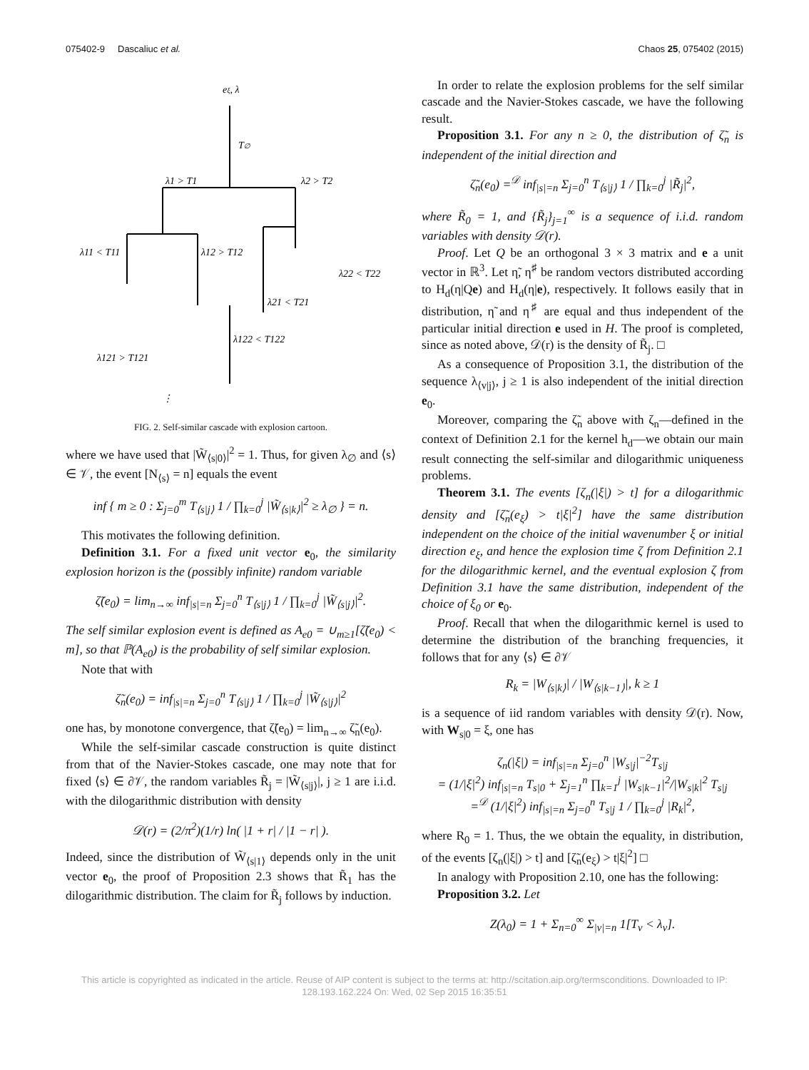075402-9 Dascaliuc et al. Chaos 25, 075402 (2015)
eξ, λ
T∅
λ1 > T1
λ2 > T2
λ11 < T11
λ12 > T12
λ22 < T22
λ21 < T21
λ122 < T122
λ121 > T121
⋮
FIG. 2. Self-similar cascade with explosion cartoon.
where we have used that |W̃<sub>⟨s|0⟩</sub>|<sup>2</sup> = 1. Thus, for given λ<sub>∅</sub> and ⟨s⟩ ∈ 𝒱, the event [N<sub>⟨s⟩</sub> = n] equals the event
inf { m ≥ 0 : Σ<sub>j=0</sub><sup>m</sup> T<sub>⟨s|j⟩</sub> 1 / ∏<sub>k=0</sub><sup>j</sup> |W̃<sub>⟨s|k⟩</sub>|<sup>2</sup> ≥ λ<sub>∅</sub> } = n.
This motivates the following definition.
Definition 3.1. For a fixed unit vector e<sub>0</sub>, the similarity explosion horizon is the (possibly infinite) random variable
ζ̃(e<sub>0</sub>) = lim<sub>n→∞</sub> inf<sub>|s|=n</sub> Σ<sub>j=0</sub><sup>n</sup> T<sub>⟨s|j⟩</sub> 1 / ∏<sub>k=0</sub><sup>j</sup> |W̃<sub>⟨s|j⟩</sub>|<sup>2</sup>.
The self similar explosion event is defined as A<sub>e0</sub> = ∪<sub>m≥1</sub>[ζ̃(e<sub>0</sub>) < m], so that ℙ(A<sub>e0</sub>) is the probability of self similar explosion.
Note that with
ζ̃<sub>n</sub>(e<sub>0</sub>) = inf<sub>|s|=n</sub> Σ<sub>j=0</sub><sup>n</sup> T<sub>⟨s|j⟩</sub> 1 / ∏<sub>k=0</sub><sup>j</sup> |W̃<sub>⟨s|j⟩</sub>|<sup>2</sup>
one has, by monotone convergence, that ζ̃(e<sub>0</sub>) = lim<sub>n→∞</sub> ζ̃<sub>n</sub>(e<sub>0</sub>).
While the self-similar cascade construction is quite distinct from that of the Navier-Stokes cascade, one may note that for fixed ⟨s⟩ ∈ ∂𝒱, the random variables R̃<sub>j</sub> = |W̃<sub>⟨s|j⟩</sub>|, j ≥ 1 are i.i.d. with the dilogarithmic distribution with density
𝒟(r) = (2/π<sup>2</sup>)(1/r) ln( |1 + r| / |1 − r| ).
Indeed, since the distribution of W̃<sub>⟨s|1⟩</sub> depends only in the unit vector e<sub>0</sub>, the proof of Proposition 2.3 shows that R̃<sub>1</sub> has the dilogarithmic distribution. The claim for R̃<sub>j</sub> follows by induction.
In order to relate the explosion problems for the self similar cascade and the Navier-Stokes cascade, we have the following result.
Proposition 3.1. For any n ≥ 0, the distribution of ζ̃<sub>n</sub> is independent of the initial direction and
ζ̃<sub>n</sub>(e<sub>0</sub>) =<sup>𝒟</sup> inf<sub>|s|=n</sub> Σ<sub>j=0</sub><sup>n</sup> T<sub>⟨s|j⟩</sub> 1 / ∏<sub>k=0</sub><sup>j</sup> |R̃<sub>j</sub>|<sup>2</sup>,
where R̃<sub>0</sub> = 1, and {R̃<sub>j</sub>}<sub>j=1</sub><sup>∞</sup> is a sequence of i.i.d. random variables with density 𝒟(r).
Proof. Let Q be an orthogonal 3 × 3 matrix and e a unit vector in ℝ<sup>3</sup>. Let η̃, η<sup>♯</sup> be random vectors distributed according to H<sub>d</sub>(η|Qe) and H<sub>d</sub>(η|e), respectively. It follows easily that in distribution, η̃ and η<sup>♯</sup> are equal and thus independent of the particular initial direction e used in H. The proof is completed, since as noted above, 𝒟(r) is the density of R̃<sub>j</sub>. □
As a consequence of Proposition 3.1, the distribution of the sequence λ<sub>⟨v|j⟩</sub>, j ≥ 1 is also independent of the initial direction e<sub>0</sub>.
Moreover, comparing the ζ̃<sub>n</sub> above with ζ<sub>n</sub>—defined in the context of Definition 2.1 for the kernel h<sub>d</sub>—we obtain our main result connecting the self-similar and dilogarithmic uniqueness problems.
Theorem 3.1. The events [ζ<sub>n</sub>(|ξ|) > t] for a dilogarithmic density and [ζ̃<sub>n</sub>(e<sub>ξ</sub>) > t|ξ|<sup>2</sup>] have the same distribution independent on the choice of the initial wavenumber ξ or initial direction e<sub>ξ</sub>, and hence the explosion time ζ from Definition 2.1 for the dilogarithmic kernel, and the eventual explosion ζ from Definition 3.1 have the same distribution, independent of the choice of ξ<sub>0</sub> or e<sub>0</sub>.
Proof. Recall that when the dilogarithmic kernel is used to determine the distribution of the branching frequencies, it follows that for any ⟨s⟩ ∈ ∂𝒱
R<sub>k</sub> = |W<sub>⟨s|k⟩</sub>| / |W<sub>⟨s|k−1⟩</sub>|, k ≥ 1
is a sequence of iid random variables with density 𝒟(r). Now, with W<sub>s|0</sub> = ξ, one has
ζ<sub>n</sub>(|ξ|) = inf<sub>|s|=n</sub> Σ<sub>j=0</sub><sup>n</sup> |W<sub>s|j</sub>|<sup>−2</sup>T<sub>s|j</sub>
= (1/|ξ|<sup>2</sup>) inf<sub>|s|=n</sub> T<sub>s|0</sub> + Σ<sub>j=1</sub><sup>n</sup> ∏<sub>k=1</sub><sup>j</sup> |W<sub>s|k−1</sub>|<sup>2</sup>/|W<sub>s|k</sub>|<sup>2</sup> T<sub>s|j</sub>
=<sup>𝒟</sup> (1/|ξ|<sup>2</sup>) inf<sub>|s|=n</sub> Σ<sub>j=0</sub><sup>n</sup> T<sub>s|j</sub> 1 / ∏<sub>k=0</sub><sup>j</sup> |R<sub>k</sub>|<sup>2</sup>,
where R<sub>0</sub> = 1. Thus, the we obtain the equality, in distribution, of the events [ζ<sub>n</sub>(|ξ|) > t] and [ζ̃<sub>n</sub>(e<sub>ξ</sub>) > t|ξ|<sup>2</sup>] □
In analogy with Proposition 2.10, one has the following:
Proposition 3.2. Let
Z(λ<sub>0</sub>) = 1 + Σ<sub>n=0</sub><sup>∞</sup> Σ<sub>|v|=n</sub> 1[T<sub>v</sub> < λ<sub>v</sub>].
This article is copyrighted as indicated in the article. Reuse of AIP content is subject to the terms at: http://scitation.aip.org/termsconditions. Downloaded to IP:
128.193.162.224 On: Wed, 02 Sep 2015 16:35:51